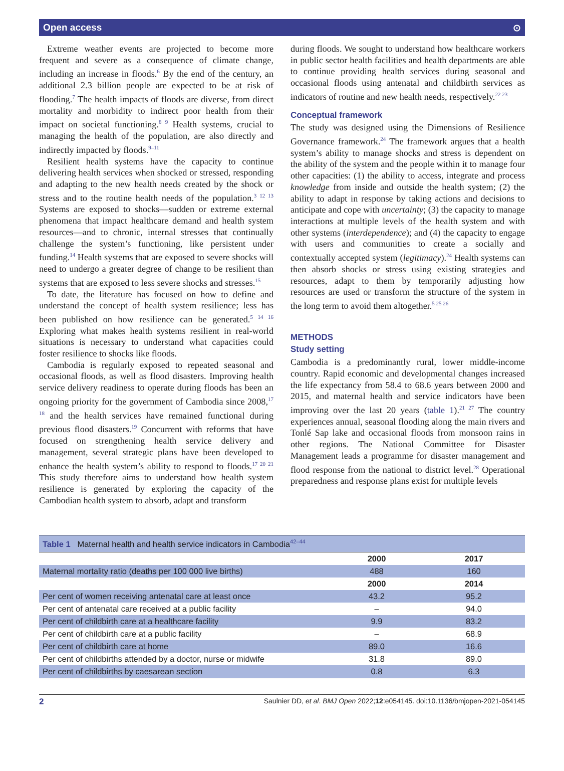Open access ⊙
Extreme weather events are projected to become more frequent and severe as a consequence of climate change, including an increase in floods.<sup>6</sup> By the end of the century, an additional 2.3 billion people are expected to be at risk of flooding.<sup>7</sup> The health impacts of floods are diverse, from direct mortality and morbidity to indirect poor health from their impact on societal functioning.<sup>8 9</sup> Health systems, crucial to managing the health of the population, are also directly and indirectly impacted by floods.<sup>9–11</sup>
Resilient health systems have the capacity to continue delivering health services when shocked or stressed, responding and adapting to the new health needs created by the shock or stress and to the routine health needs of the population.<sup>3 12 13</sup> Systems are exposed to shocks—sudden or extreme external phenomena that impact healthcare demand and health system resources—and to chronic, internal stresses that continually challenge the system’s functioning, like persistent under funding.<sup>14</sup> Health systems that are exposed to severe shocks will need to undergo a greater degree of change to be resilient than systems that are exposed to less severe shocks and stresses.<sup>15</sup>
To date, the literature has focused on how to define and understand the concept of health system resilience; less has been published on how resilience can be generated.<sup>5 14 16</sup> Exploring what makes health systems resilient in real-world situations is necessary to understand what capacities could foster resilience to shocks like floods.
Cambodia is regularly exposed to repeated seasonal and occasional floods, as well as flood disasters. Improving health service delivery readiness to operate during floods has been an ongoing priority for the government of Cambodia since 2008,<sup>17 18</sup> and the health services have remained functional during previous flood disasters.<sup>19</sup> Concurrent with reforms that have focused on strengthening health service delivery and management, several strategic plans have been developed to enhance the health system’s ability to respond to floods.<sup>17 20 21</sup> This study therefore aims to understand how health system resilience is generated by exploring the capacity of the Cambodian health system to absorb, adapt and transform
during floods. We sought to understand how healthcare workers in public sector health facilities and health departments are able to continue providing health services during seasonal and occasional floods using antenatal and childbirth services as indicators of routine and new health needs, respectively.<sup>22 23</sup>
Conceptual framework
The study was designed using the Dimensions of Resilience Governance framework.<sup>24</sup> The framework argues that a health system’s ability to manage shocks and stress is dependent on the ability of the system and the people within it to manage four other capacities: (1) the ability to access, integrate and process knowledge from inside and outside the health system; (2) the ability to adapt in response by taking actions and decisions to anticipate and cope with uncertainty; (3) the capacity to manage interactions at multiple levels of the health system and with other systems (interdependence); and (4) the capacity to engage with users and communities to create a socially and contextually accepted system (legitimacy).<sup>24</sup> Health systems can then absorb shocks or stress using existing strategies and resources, adapt to them by temporarily adjusting how resources are used or transform the structure of the system in the long term to avoid them altogether.<sup>5 25 26</sup>
METHODS
Study setting
Cambodia is a predominantly rural, lower middle-income country. Rapid economic and developmental changes increased the life expectancy from 58.4 to 68.6 years between 2000 and 2015, and maternal health and service indicators have been improving over the last 20 years (table 1).<sup>21 27</sup> The country experiences annual, seasonal flooding along the main rivers and Tonlé Sap lake and occasional floods from monsoon rains in other regions. The National Committee for Disaster Management leads a programme for disaster management and flood response from the national to district level.<sup>28</sup> Operational preparedness and response plans exist for multiple levels
| Table 1 Maternal health and health service indicators in Cambodia<sup>42–44</sup> | | |
| --- | --- | --- |
| | 2000 | 2017 |
| Maternal mortality ratio (deaths per 100 000 live births) | 488 | 160 |
| | 2000 | 2014 |
| Per cent of women receiving antenatal care at least once | 43.2 | 95.2 |
| Per cent of antenatal care received at a public facility | – | 94.0 |
| Per cent of childbirth care at a healthcare facility | 9.9 | 83.2 |
| Per cent of childbirth care at a public facility | – | 68.9 |
| Per cent of childbirth care at home | 89.0 | 16.6 |
| Per cent of childbirths attended by a doctor, nurse or midwife | 31.8 | 89.0 |
| Per cent of childbirths by caesarean section | 0.8 | 6.3 |
2 Saulnier DD, et al. BMJ Open 2022;12:e054145. doi:10.1136/bmjopen-2021-054145